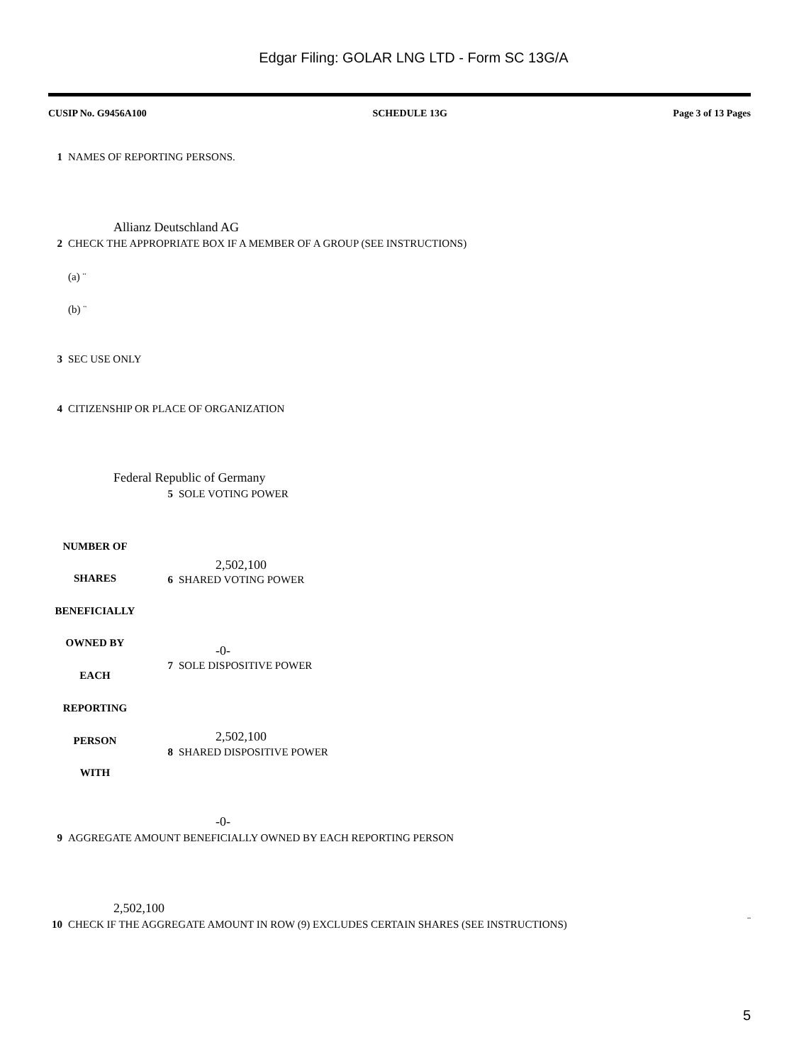Edgar Filing: GOLAR LNG LTD - Form SC 13G/A
CUSIP No. G9456A100 SCHEDULE 13G Page 3 of 13 Pages
1 NAMES OF REPORTING PERSONS.
Allianz Deutschland AG
2 CHECK THE APPROPRIATE BOX IF A MEMBER OF A GROUP (SEE INSTRUCTIONS)
(a) ¨
(b) ¨
3 SEC USE ONLY
4 CITIZENSHIP OR PLACE OF ORGANIZATION
Federal Republic of Germany
5 SOLE VOTING POWER
NUMBER OF
2,502,100
SHARES 6 SHARED VOTING POWER
BENEFICIALLY
OWNED BY
-0-
7 SOLE DISPOSITIVE POWER
EACH
REPORTING
PERSON 2,502,100
8 SHARED DISPOSITIVE POWER
WITH
-0-
9 AGGREGATE AMOUNT BENEFICIALLY OWNED BY EACH REPORTING PERSON
2,502,100
10 CHECK IF THE AGGREGATE AMOUNT IN ROW (9) EXCLUDES CERTAIN SHARES (SEE INSTRUCTIONS)
¨
5